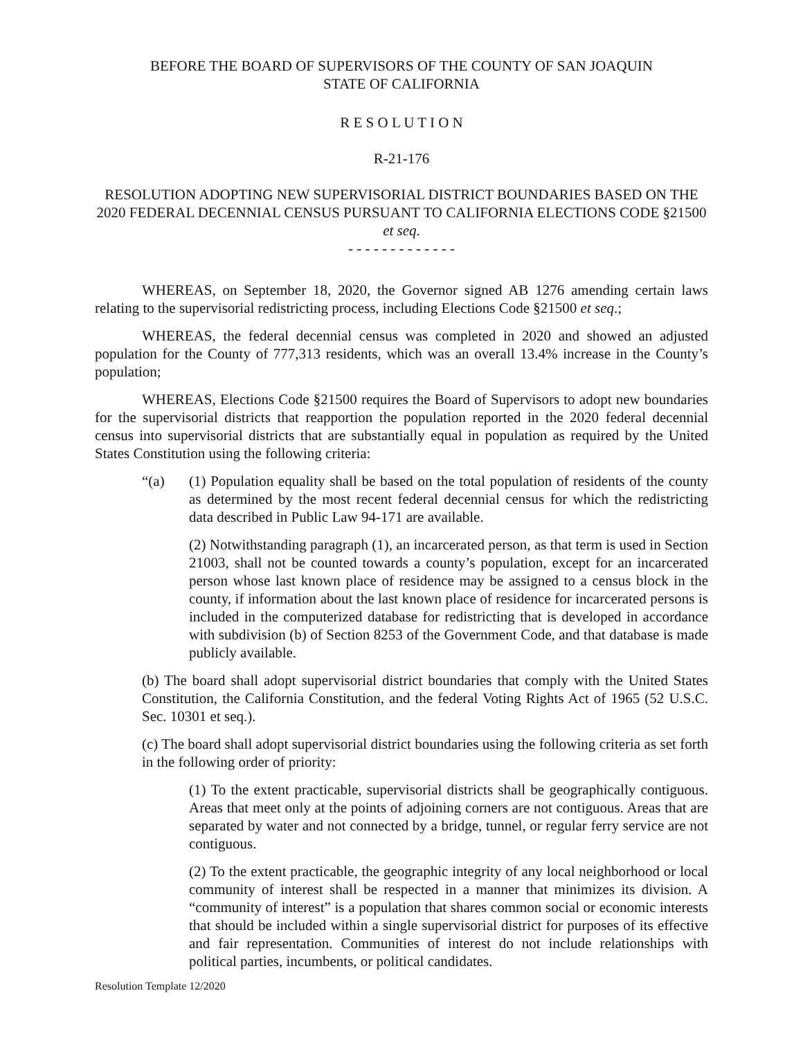BEFORE THE BOARD OF SUPERVISORS OF THE COUNTY OF SAN JOAQUIN
STATE OF CALIFORNIA
R E S O L U T I O N
R-21-176
RESOLUTION ADOPTING NEW SUPERVISORIAL DISTRICT BOUNDARIES BASED ON THE 2020 FEDERAL DECENNIAL CENSUS PURSUANT TO CALIFORNIA ELECTIONS CODE §21500 et seq.
- - - - - - - - - - - - -
WHEREAS, on September 18, 2020, the Governor signed AB 1276 amending certain laws relating to the supervisorial redistricting process, including Elections Code §21500 et seq.;
WHEREAS, the federal decennial census was completed in 2020 and showed an adjusted population for the County of 777,313 residents, which was an overall 13.4% increase in the County’s population;
WHEREAS, Elections Code §21500 requires the Board of Supervisors to adopt new boundaries for the supervisorial districts that reapportion the population reported in the 2020 federal decennial census into supervisorial districts that are substantially equal in population as required by the United States Constitution using the following criteria:
“(a) (1) Population equality shall be based on the total population of residents of the county as determined by the most recent federal decennial census for which the redistricting data described in Public Law 94-171 are available.
(2) Notwithstanding paragraph (1), an incarcerated person, as that term is used in Section 21003, shall not be counted towards a county’s population, except for an incarcerated person whose last known place of residence may be assigned to a census block in the county, if information about the last known place of residence for incarcerated persons is included in the computerized database for redistricting that is developed in accordance with subdivision (b) of Section 8253 of the Government Code, and that database is made publicly available.
(b) The board shall adopt supervisorial district boundaries that comply with the United States Constitution, the California Constitution, and the federal Voting Rights Act of 1965 (52 U.S.C. Sec. 10301 et seq.).
(c) The board shall adopt supervisorial district boundaries using the following criteria as set forth in the following order of priority:
(1) To the extent practicable, supervisorial districts shall be geographically contiguous. Areas that meet only at the points of adjoining corners are not contiguous. Areas that are separated by water and not connected by a bridge, tunnel, or regular ferry service are not contiguous.
(2) To the extent practicable, the geographic integrity of any local neighborhood or local community of interest shall be respected in a manner that minimizes its division. A “community of interest” is a population that shares common social or economic interests that should be included within a single supervisorial district for purposes of its effective and fair representation. Communities of interest do not include relationships with political parties, incumbents, or political candidates.
Resolution Template 12/2020